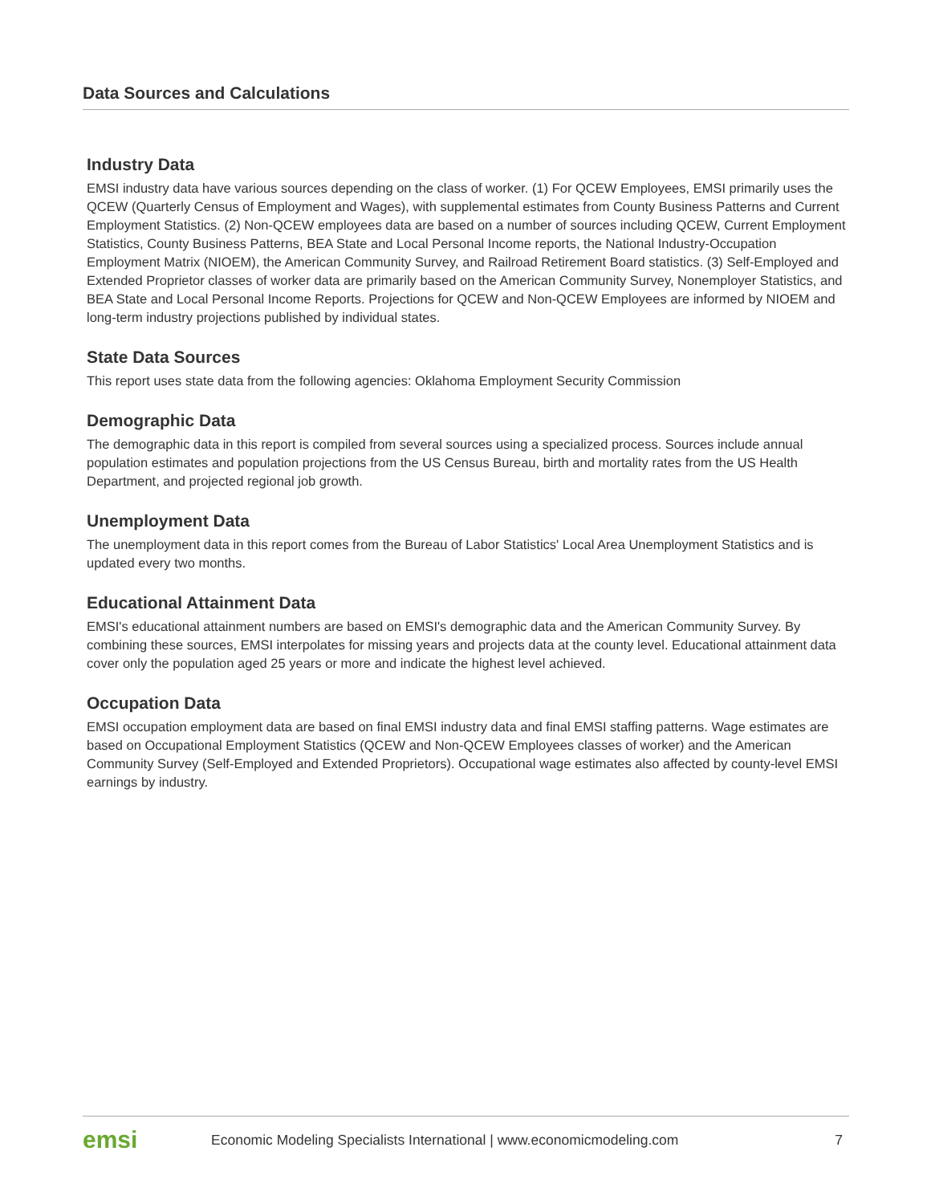Data Sources and Calculations
Industry Data
EMSI industry data have various sources depending on the class of worker. (1) For QCEW Employees, EMSI primarily uses the QCEW (Quarterly Census of Employment and Wages), with supplemental estimates from County Business Patterns and Current Employment Statistics. (2) Non-QCEW employees data are based on a number of sources including QCEW, Current Employment Statistics, County Business Patterns, BEA State and Local Personal Income reports, the National Industry-Occupation Employment Matrix (NIOEM), the American Community Survey, and Railroad Retirement Board statistics. (3) Self-Employed and Extended Proprietor classes of worker data are primarily based on the American Community Survey, Nonemployer Statistics, and BEA State and Local Personal Income Reports. Projections for QCEW and Non-QCEW Employees are informed by NIOEM and long-term industry projections published by individual states.
State Data Sources
This report uses state data from the following agencies: Oklahoma Employment Security Commission
Demographic Data
The demographic data in this report is compiled from several sources using a specialized process. Sources include annual population estimates and population projections from the US Census Bureau, birth and mortality rates from the US Health Department, and projected regional job growth.
Unemployment Data
The unemployment data in this report comes from the Bureau of Labor Statistics' Local Area Unemployment Statistics and is updated every two months.
Educational Attainment Data
EMSI's educational attainment numbers are based on EMSI's demographic data and the American Community Survey. By combining these sources, EMSI interpolates for missing years and projects data at the county level. Educational attainment data cover only the population aged 25 years or more and indicate the highest level achieved.
Occupation Data
EMSI occupation employment data are based on final EMSI industry data and final EMSI staffing patterns. Wage estimates are based on Occupational Employment Statistics (QCEW and Non-QCEW Employees classes of worker) and the American Community Survey (Self-Employed and Extended Proprietors). Occupational wage estimates also affected by county-level EMSI earnings by industry.
emsi Economic Modeling Specialists International | www.economicmodeling.com 7